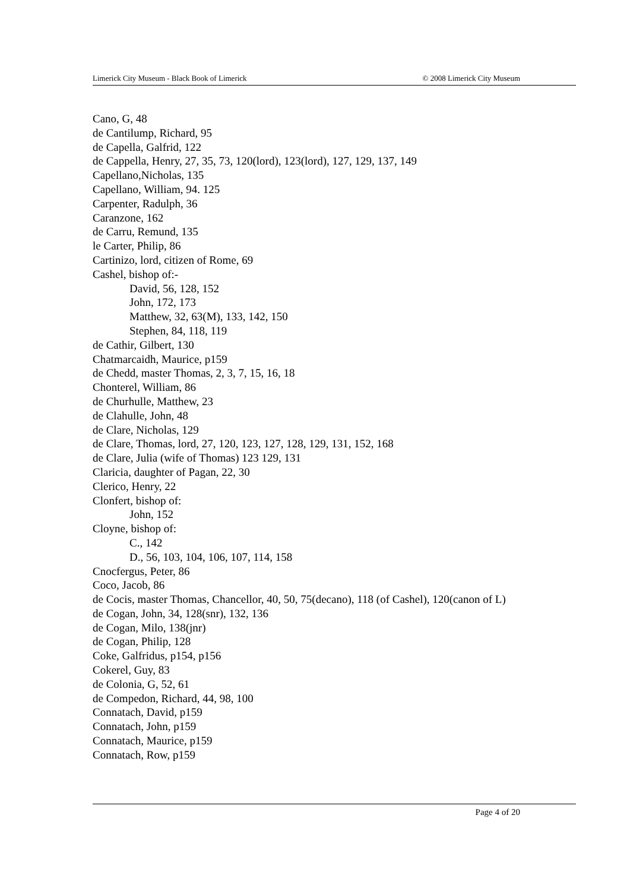Limerick City Museum - Black Book of Limerick © 2008 Limerick City Museum
Cano, G, 48
de Cantilump, Richard, 95
de Capella, Galfrid, 122
de Cappella, Henry, 27, 35, 73, 120(lord), 123(lord), 127, 129, 137, 149
Capellano,Nicholas, 135
Capellano, William, 94. 125
Carpenter, Radulph, 36
Caranzone, 162
de Carru, Remund, 135
le Carter, Philip, 86
Cartinizo, lord, citizen of Rome, 69
Cashel, bishop of:-
David, 56, 128, 152
John, 172, 173
Matthew, 32, 63(M), 133, 142, 150
Stephen, 84, 118, 119
de Cathir, Gilbert, 130
Chatmarcaidh, Maurice, p159
de Chedd, master Thomas, 2, 3, 7, 15, 16, 18
Chonterel, William, 86
de Churhulle, Matthew, 23
de Clahulle, John, 48
de Clare, Nicholas, 129
de Clare, Thomas, lord, 27, 120, 123, 127, 128, 129, 131, 152, 168
de Clare, Julia (wife of Thomas) 123 129, 131
Claricia, daughter of Pagan, 22, 30
Clerico, Henry, 22
Clonfert, bishop of:
John, 152
Cloyne, bishop of:
C., 142
D., 56, 103, 104, 106, 107, 114, 158
Cnocfergus, Peter, 86
Coco, Jacob, 86
de Cocis, master Thomas, Chancellor, 40, 50, 75(decano), 118 (of Cashel), 120(canon of L)
de Cogan, John, 34, 128(snr), 132, 136
de Cogan, Milo, 138(jnr)
de Cogan, Philip, 128
Coke, Galfridus, p154, p156
Cokerel, Guy, 83
de Colonia, G, 52, 61
de Compedon, Richard, 44, 98, 100
Connatach, David, p159
Connatach, John, p159
Connatach, Maurice, p159
Connatach, Row, p159
Page 4 of 20